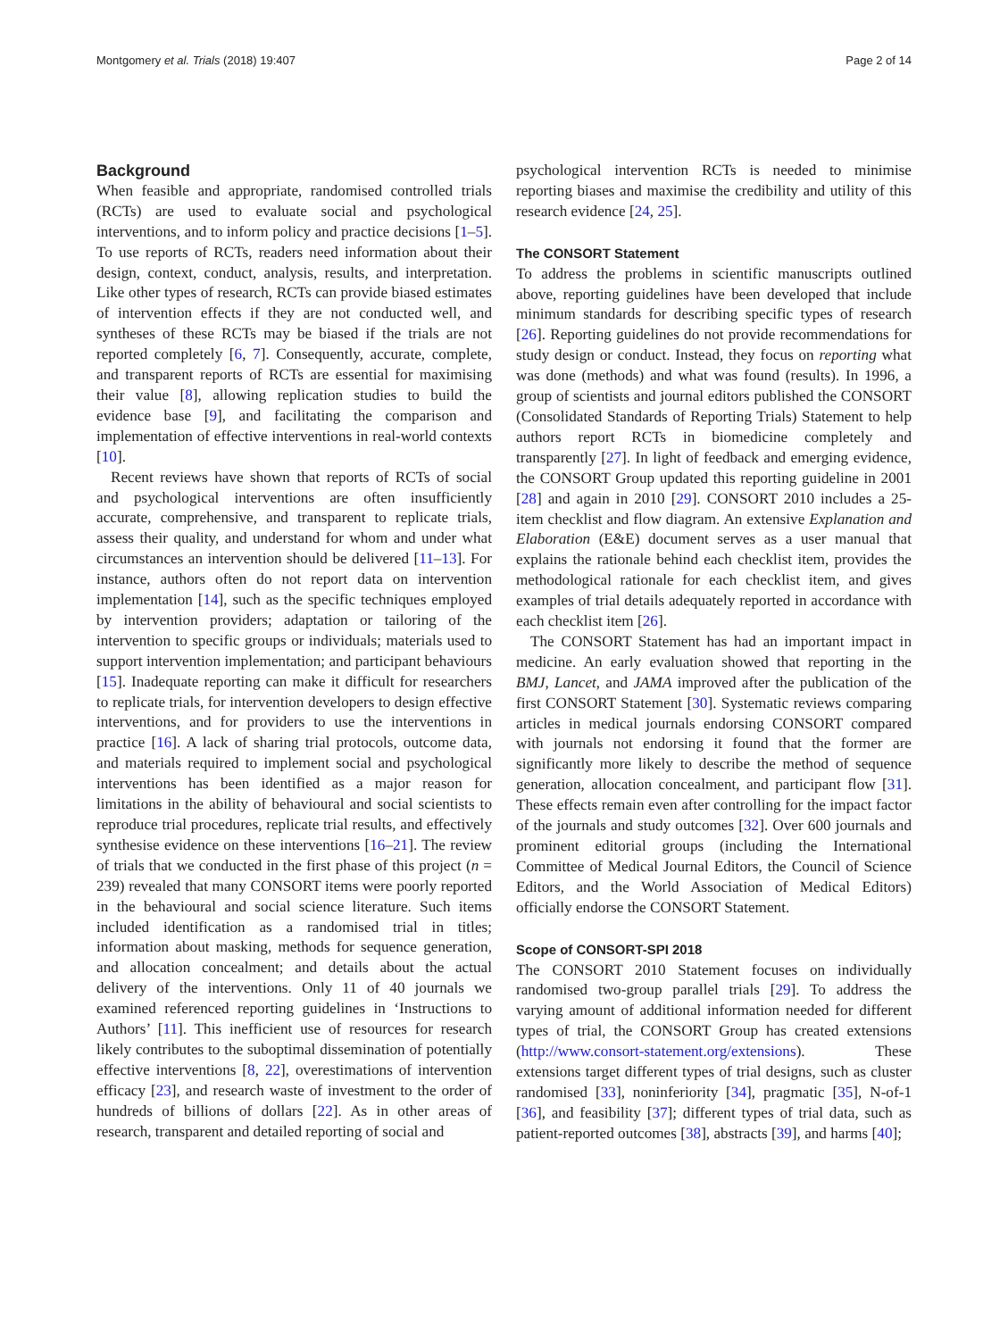Montgomery et al. Trials (2018) 19:407 Page 2 of 14
Background
When feasible and appropriate, randomised controlled trials (RCTs) are used to evaluate social and psychological interventions, and to inform policy and practice decisions [1–5]. To use reports of RCTs, readers need information about their design, context, conduct, analysis, results, and interpretation. Like other types of research, RCTs can provide biased estimates of intervention effects if they are not conducted well, and syntheses of these RCTs may be biased if the trials are not reported completely [6, 7]. Consequently, accurate, complete, and transparent reports of RCTs are essential for maximising their value [8], allowing replication studies to build the evidence base [9], and facilitating the comparison and implementation of effective interventions in real-world contexts [10].
Recent reviews have shown that reports of RCTs of social and psychological interventions are often insufficiently accurate, comprehensive, and transparent to replicate trials, assess their quality, and understand for whom and under what circumstances an intervention should be delivered [11–13]. For instance, authors often do not report data on intervention implementation [14], such as the specific techniques employed by intervention providers; adaptation or tailoring of the intervention to specific groups or individuals; materials used to support intervention implementation; and participant behaviours [15]. Inadequate reporting can make it difficult for researchers to replicate trials, for intervention developers to design effective interventions, and for providers to use the interventions in practice [16]. A lack of sharing trial protocols, outcome data, and materials required to implement social and psychological interventions has been identified as a major reason for limitations in the ability of behavioural and social scientists to reproduce trial procedures, replicate trial results, and effectively synthesise evidence on these interventions [16–21]. The review of trials that we conducted in the first phase of this project (n = 239) revealed that many CONSORT items were poorly reported in the behavioural and social science literature. Such items included identification as a randomised trial in titles; information about masking, methods for sequence generation, and allocation concealment; and details about the actual delivery of the interventions. Only 11 of 40 journals we examined referenced reporting guidelines in ‘Instructions to Authors’ [11]. This inefficient use of resources for research likely contributes to the suboptimal dissemination of potentially effective interventions [8, 22], overestimations of intervention efficacy [23], and research waste of investment to the order of hundreds of billions of dollars [22]. As in other areas of research, transparent and detailed reporting of social and
psychological intervention RCTs is needed to minimise reporting biases and maximise the credibility and utility of this research evidence [24, 25].
The CONSORT Statement
To address the problems in scientific manuscripts outlined above, reporting guidelines have been developed that include minimum standards for describing specific types of research [26]. Reporting guidelines do not provide recommendations for study design or conduct. Instead, they focus on reporting what was done (methods) and what was found (results). In 1996, a group of scientists and journal editors published the CONSORT (Consolidated Standards of Reporting Trials) Statement to help authors report RCTs in biomedicine completely and transparently [27]. In light of feedback and emerging evidence, the CONSORT Group updated this reporting guideline in 2001 [28] and again in 2010 [29]. CONSORT 2010 includes a 25-item checklist and flow diagram. An extensive Explanation and Elaboration (E&E) document serves as a user manual that explains the rationale behind each checklist item, provides the methodological rationale for each checklist item, and gives examples of trial details adequately reported in accordance with each checklist item [26].
The CONSORT Statement has had an important impact in medicine. An early evaluation showed that reporting in the BMJ, Lancet, and JAMA improved after the publication of the first CONSORT Statement [30]. Systematic reviews comparing articles in medical journals endorsing CONSORT compared with journals not endorsing it found that the former are significantly more likely to describe the method of sequence generation, allocation concealment, and participant flow [31]. These effects remain even after controlling for the impact factor of the journals and study outcomes [32]. Over 600 journals and prominent editorial groups (including the International Committee of Medical Journal Editors, the Council of Science Editors, and the World Association of Medical Editors) officially endorse the CONSORT Statement.
Scope of CONSORT-SPI 2018
The CONSORT 2010 Statement focuses on individually randomised two-group parallel trials [29]. To address the varying amount of additional information needed for different types of trial, the CONSORT Group has created extensions (http://www.consort-statement.org/extensions). These extensions target different types of trial designs, such as cluster randomised [33], noninferiority [34], pragmatic [35], N-of-1 [36], and feasibility [37]; different types of trial data, such as patient-reported outcomes [38], abstracts [39], and harms [40];